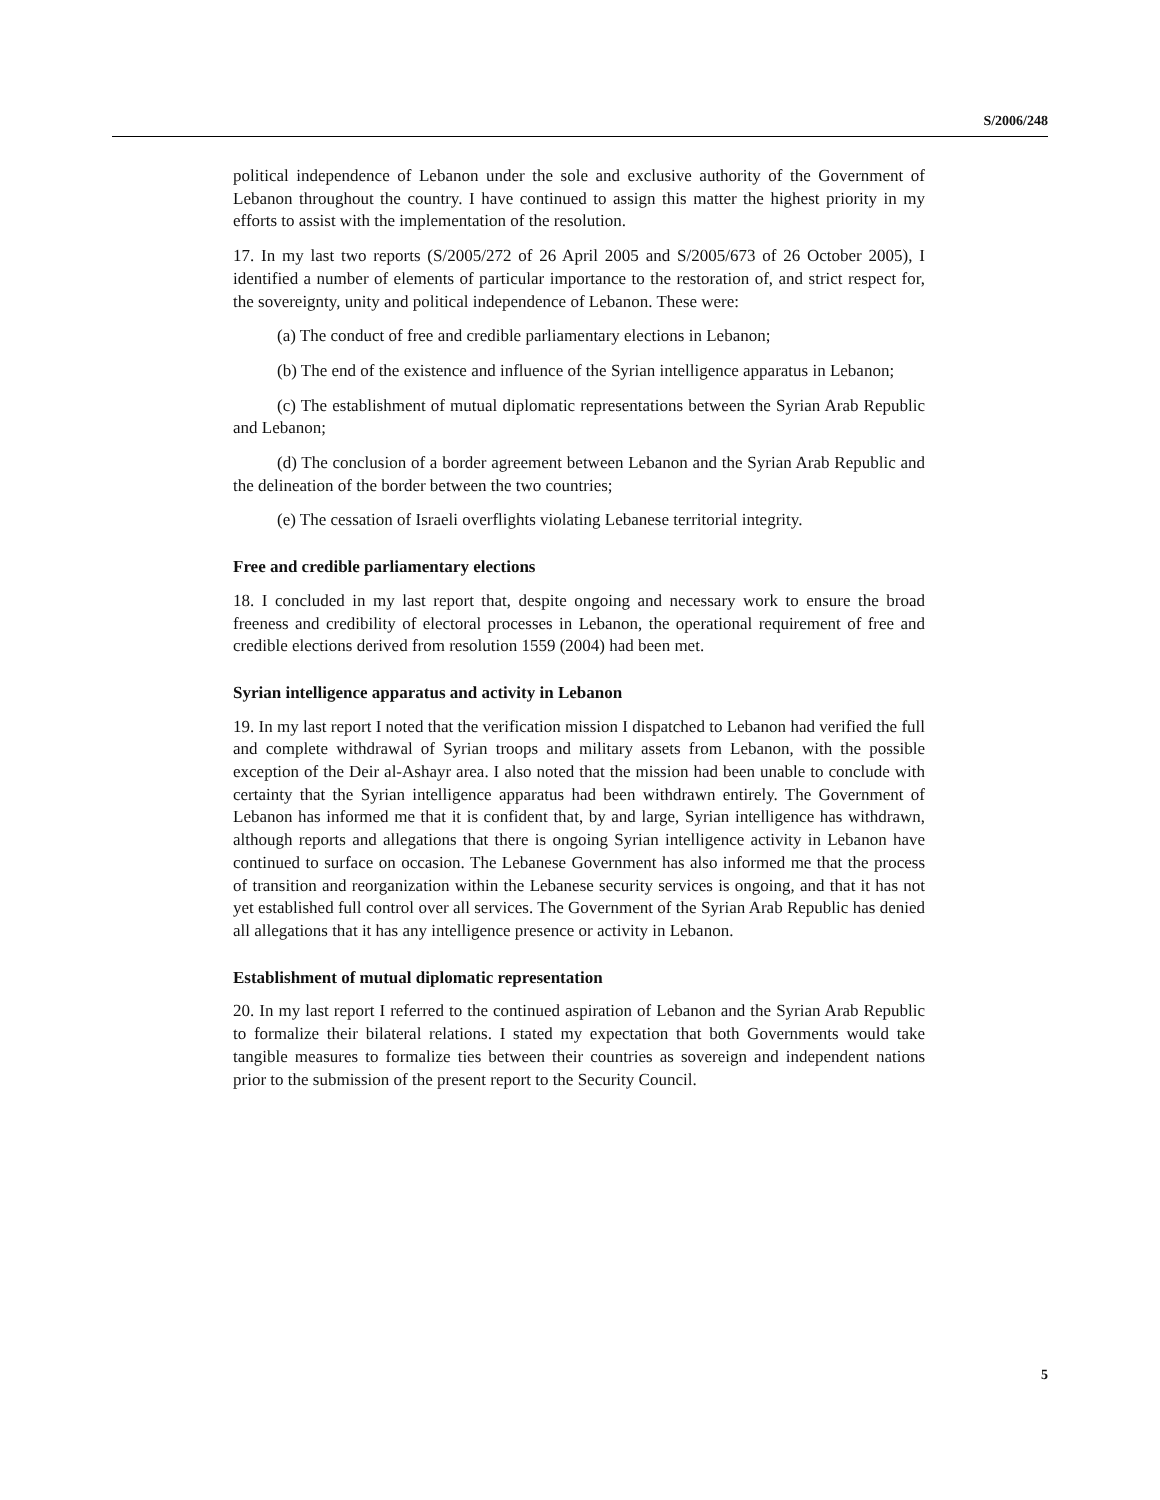S/2006/248
political independence of Lebanon under the sole and exclusive authority of the Government of Lebanon throughout the country. I have continued to assign this matter the highest priority in my efforts to assist with the implementation of the resolution.
17. In my last two reports (S/2005/272 of 26 April 2005 and S/2005/673 of 26 October 2005), I identified a number of elements of particular importance to the restoration of, and strict respect for, the sovereignty, unity and political independence of Lebanon. These were:
(a) The conduct of free and credible parliamentary elections in Lebanon;
(b) The end of the existence and influence of the Syrian intelligence apparatus in Lebanon;
(c) The establishment of mutual diplomatic representations between the Syrian Arab Republic and Lebanon;
(d) The conclusion of a border agreement between Lebanon and the Syrian Arab Republic and the delineation of the border between the two countries;
(e) The cessation of Israeli overflights violating Lebanese territorial integrity.
Free and credible parliamentary elections
18. I concluded in my last report that, despite ongoing and necessary work to ensure the broad freeness and credibility of electoral processes in Lebanon, the operational requirement of free and credible elections derived from resolution 1559 (2004) had been met.
Syrian intelligence apparatus and activity in Lebanon
19. In my last report I noted that the verification mission I dispatched to Lebanon had verified the full and complete withdrawal of Syrian troops and military assets from Lebanon, with the possible exception of the Deir al-Ashayr area. I also noted that the mission had been unable to conclude with certainty that the Syrian intelligence apparatus had been withdrawn entirely. The Government of Lebanon has informed me that it is confident that, by and large, Syrian intelligence has withdrawn, although reports and allegations that there is ongoing Syrian intelligence activity in Lebanon have continued to surface on occasion. The Lebanese Government has also informed me that the process of transition and reorganization within the Lebanese security services is ongoing, and that it has not yet established full control over all services. The Government of the Syrian Arab Republic has denied all allegations that it has any intelligence presence or activity in Lebanon.
Establishment of mutual diplomatic representation
20. In my last report I referred to the continued aspiration of Lebanon and the Syrian Arab Republic to formalize their bilateral relations. I stated my expectation that both Governments would take tangible measures to formalize ties between their countries as sovereign and independent nations prior to the submission of the present report to the Security Council.
5